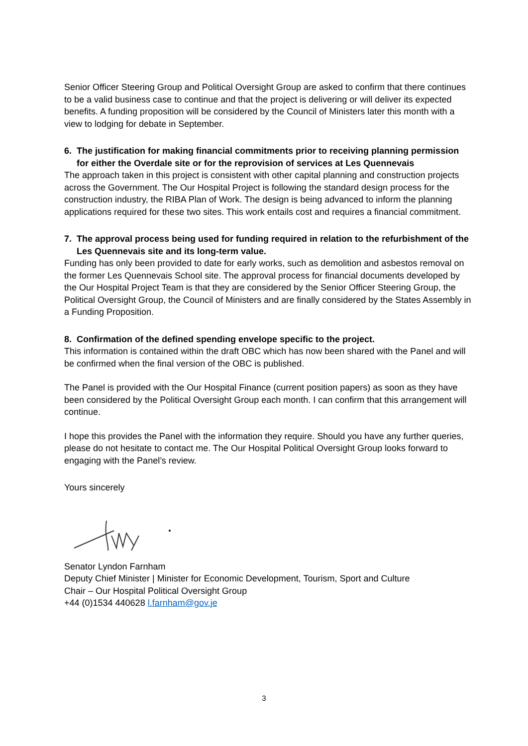Senior Officer Steering Group and Political Oversight Group are asked to confirm that there continues to be a valid business case to continue and that the project is delivering or will deliver its expected benefits. A funding proposition will be considered by the Council of Ministers later this month with a view to lodging for debate in September.
6. The justification for making financial commitments prior to receiving planning permission for either the Overdale site or for the reprovision of services at Les Quennevais
The approach taken in this project is consistent with other capital planning and construction projects across the Government. The Our Hospital Project is following the standard design process for the construction industry, the RIBA Plan of Work. The design is being advanced to inform the planning applications required for these two sites. This work entails cost and requires a financial commitment.
7. The approval process being used for funding required in relation to the refurbishment of the Les Quennevais site and its long-term value.
Funding has only been provided to date for early works, such as demolition and asbestos removal on the former Les Quennevais School site. The approval process for financial documents developed by the Our Hospital Project Team is that they are considered by the Senior Officer Steering Group, the Political Oversight Group, the Council of Ministers and are finally considered by the States Assembly in a Funding Proposition.
8. Confirmation of the defined spending envelope specific to the project.
This information is contained within the draft OBC which has now been shared with the Panel and will be confirmed when the final version of the OBC is published.
The Panel is provided with the Our Hospital Finance (current position papers) as soon as they have been considered by the Political Oversight Group each month. I can confirm that this arrangement will continue.
I hope this provides the Panel with the information they require. Should you have any further queries, please do not hesitate to contact me. The Our Hospital Political Oversight Group looks forward to engaging with the Panel’s review.
Yours sincerely
Senator Lyndon Farnham
Deputy Chief Minister | Minister for Economic Development, Tourism, Sport and Culture
Chair – Our Hospital Political Oversight Group
+44 (0)1534 440628 l.farnham@gov.je
3